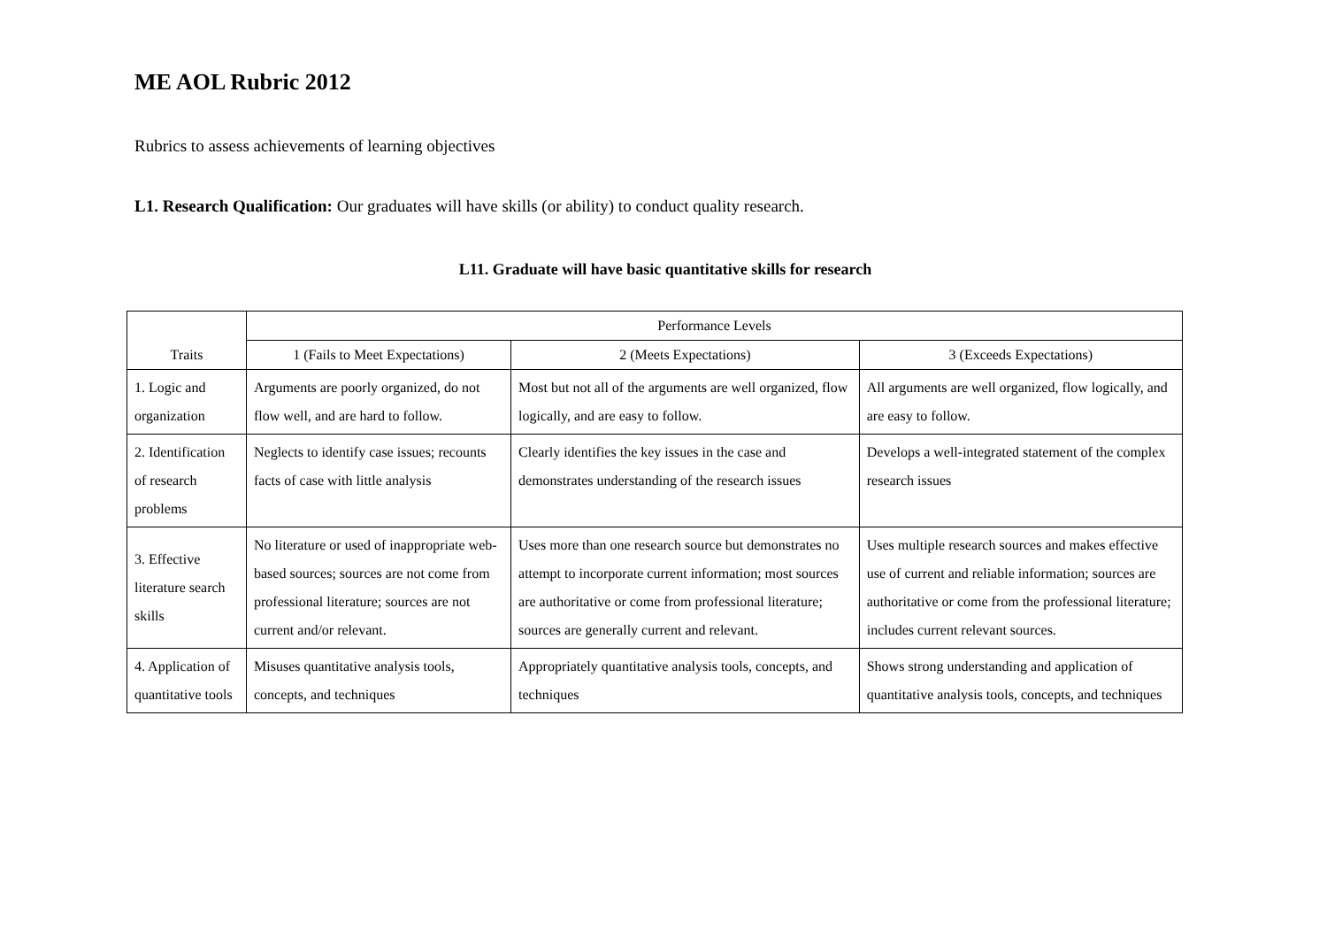ME AOL Rubric 2012
Rubrics to assess achievements of learning objectives
L1. Research Qualification: Our graduates will have skills (or ability) to conduct quality research.
L11. Graduate will have basic quantitative skills for research
| Traits | Performance Levels | | |
| --- | --- | --- | --- |
| | 1 (Fails to Meet Expectations) | 2 (Meets Expectations) | 3 (Exceeds Expectations) |
| 1. Logic and organization | Arguments are poorly organized, do not flow well, and are hard to follow. | Most but not all of the arguments are well organized, flow logically, and are easy to follow. | All arguments are well organized, flow logically, and are easy to follow. |
| 2. Identification of research problems | Neglects to identify case issues; recounts facts of case with little analysis | Clearly identifies the key issues in the case and demonstrates understanding of the research issues | Develops a well-integrated statement of the complex research issues |
| 3. Effective literature search skills | No literature or used of inappropriate web-based sources; sources are not come from professional literature; sources are not current and/or relevant. | Uses more than one research source but demonstrates no attempt to incorporate current information; most sources are authoritative or come from professional literature; sources are generally current and relevant. | Uses multiple research sources and makes effective use of current and reliable information; sources are authoritative or come from the professional literature; includes current relevant sources. |
| 4. Application of quantitative tools | Misuses quantitative analysis tools, concepts, and techniques | Appropriately quantitative analysis tools, concepts, and techniques | Shows strong understanding and application of quantitative analysis tools, concepts, and techniques |